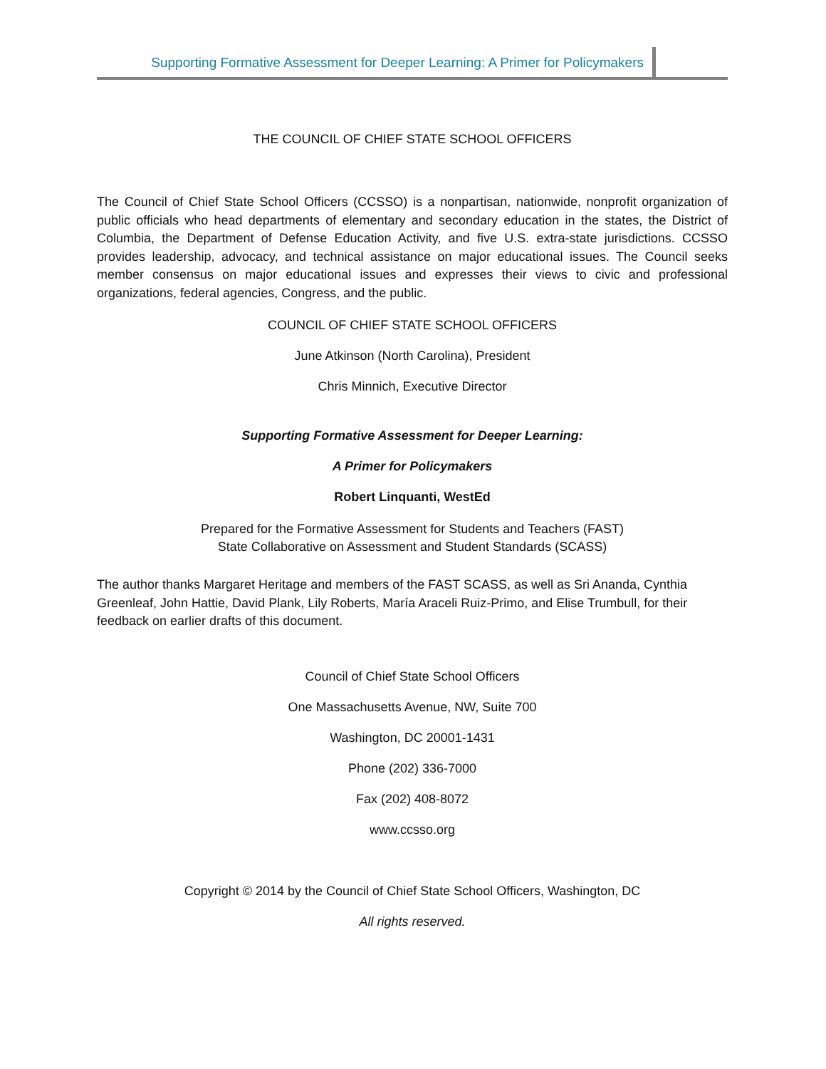Supporting Formative Assessment for Deeper Learning: A Primer for Policymakers
THE COUNCIL OF CHIEF STATE SCHOOL OFFICERS
The Council of Chief State School Officers (CCSSO) is a nonpartisan, nationwide, nonprofit organization of public officials who head departments of elementary and secondary education in the states, the District of Columbia, the Department of Defense Education Activity, and five U.S. extra-state jurisdictions. CCSSO provides leadership, advocacy, and technical assistance on major educational issues. The Council seeks member consensus on major educational issues and expresses their views to civic and professional organizations, federal agencies, Congress, and the public.
COUNCIL OF CHIEF STATE SCHOOL OFFICERS
June Atkinson (North Carolina), President
Chris Minnich, Executive Director
Supporting Formative Assessment for Deeper Learning:
A Primer for Policymakers
Robert Linquanti, WestEd
Prepared for the Formative Assessment for Students and Teachers (FAST)
State Collaborative on Assessment and Student Standards (SCASS)
The author thanks Margaret Heritage and members of the FAST SCASS, as well as Sri Ananda, Cynthia Greenleaf, John Hattie, David Plank, Lily Roberts, María Araceli Ruiz-Primo, and Elise Trumbull, for their feedback on earlier drafts of this document.
Council of Chief State School Officers
One Massachusetts Avenue, NW, Suite 700
Washington, DC 20001-1431
Phone (202) 336-7000
Fax (202) 408-8072
www.ccsso.org
Copyright © 2014 by the Council of Chief State School Officers, Washington, DC
All rights reserved.